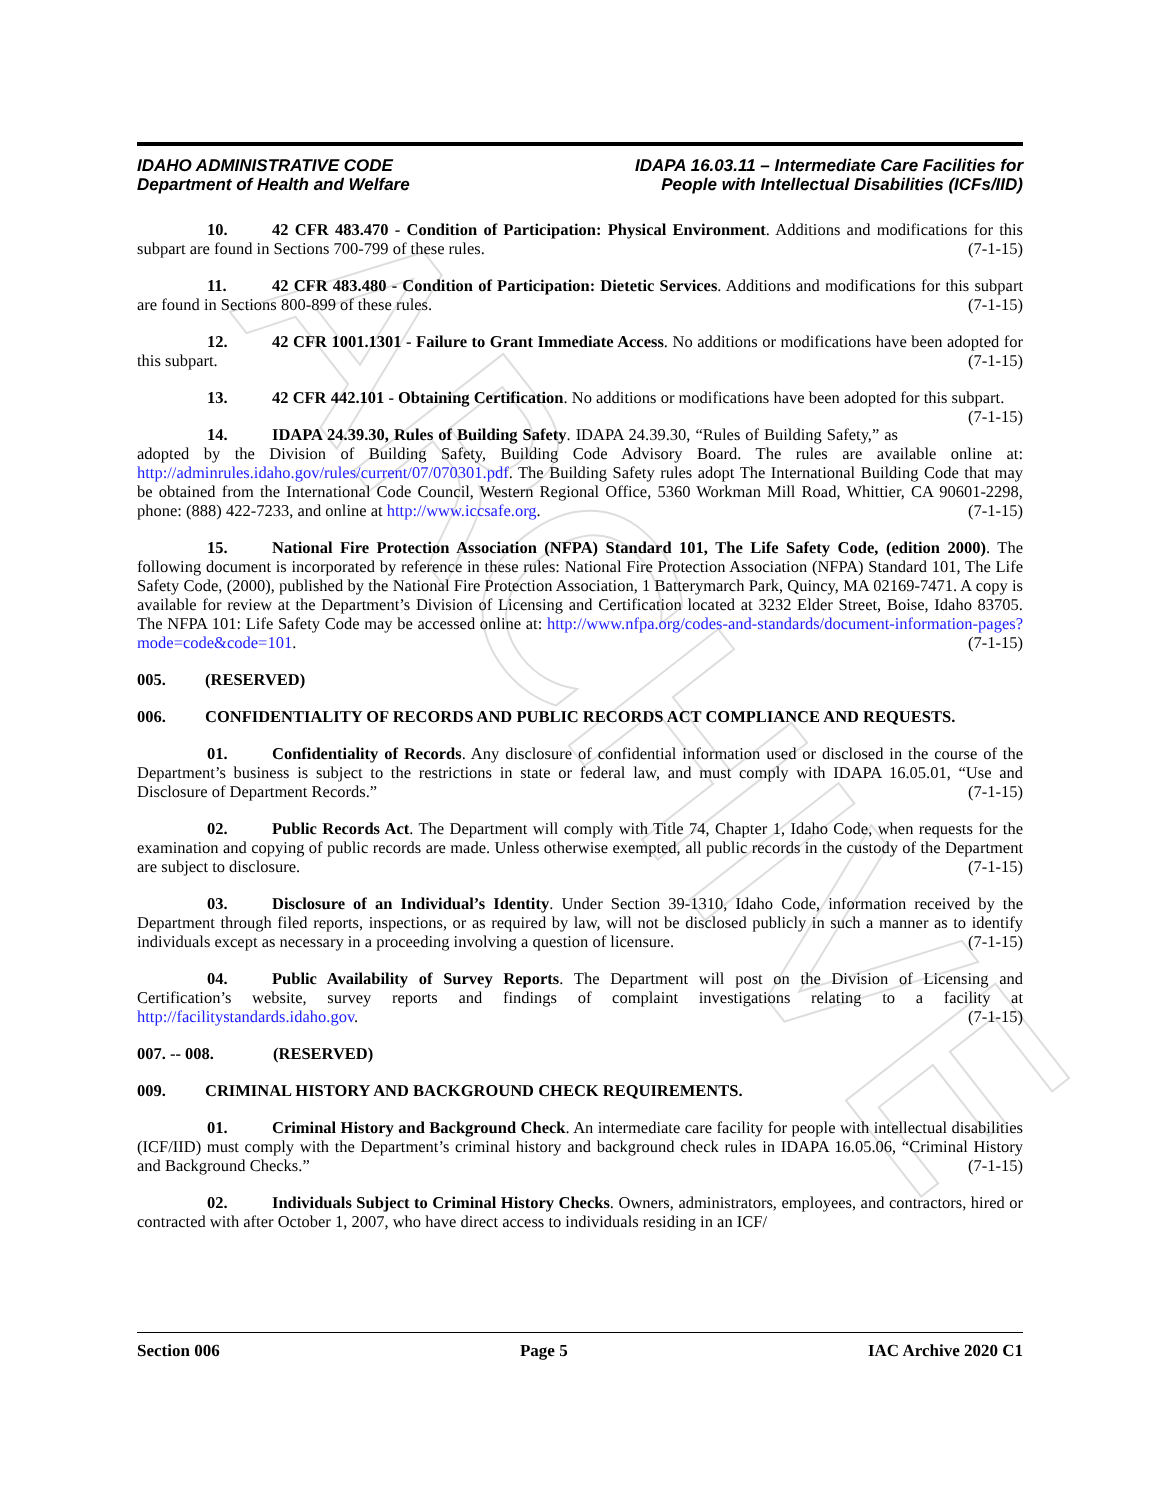ARCHIVE
IDAHO ADMINISTRATIVE CODE
Department of Health and Welfare
IDAPA 16.03.11 – Intermediate Care Facilities for
People with Intellectual Disabilities (ICFs/IID)
10. 42 CFR 483.470 - Condition of Participation: Physical Environment. Additions and modifications for this subpart are found in Sections 700-799 of these rules. (7-1-15)
11. 42 CFR 483.480 - Condition of Participation: Dietetic Services. Additions and modifications for this subpart are found in Sections 800-899 of these rules. (7-1-15)
12. 42 CFR 1001.1301 - Failure to Grant Immediate Access. No additions or modifications have been adopted for this subpart. (7-1-15)
13. 42 CFR 442.101 - Obtaining Certification. No additions or modifications have been adopted for this subpart. (7-1-15)
14. IDAPA 24.39.30, Rules of Building Safety. IDAPA 24.39.30, “Rules of Building Safety,” as adopted by the Division of Building Safety, Building Code Advisory Board. The rules are available online at: http://adminrules.idaho.gov/rules/current/07/070301.pdf. The Building Safety rules adopt The International Building Code that may be obtained from the International Code Council, Western Regional Office, 5360 Workman Mill Road, Whittier, CA 90601-2298, phone: (888) 422-7233, and online at http://www.iccsafe.org. (7-1-15)
15. National Fire Protection Association (NFPA) Standard 101, The Life Safety Code, (edition 2000). The following document is incorporated by reference in these rules: National Fire Protection Association (NFPA) Standard 101, The Life Safety Code, (2000), published by the National Fire Protection Association, 1 Batterymarch Park, Quincy, MA 02169-7471. A copy is available for review at the Department’s Division of Licensing and Certification located at 3232 Elder Street, Boise, Idaho 83705. The NFPA 101: Life Safety Code may be accessed online at: http://www.nfpa.org/codes-and-standards/document-information-pages?mode=code&code=101. (7-1-15)
005. (RESERVED)
006. CONFIDENTIALITY OF RECORDS AND PUBLIC RECORDS ACT COMPLIANCE AND REQUESTS.
01. Confidentiality of Records. Any disclosure of confidential information used or disclosed in the course of the Department’s business is subject to the restrictions in state or federal law, and must comply with IDAPA 16.05.01, “Use and Disclosure of Department Records.” (7-1-15)
02. Public Records Act. The Department will comply with Title 74, Chapter 1, Idaho Code, when requests for the examination and copying of public records are made. Unless otherwise exempted, all public records in the custody of the Department are subject to disclosure. (7-1-15)
03. Disclosure of an Individual’s Identity. Under Section 39-1310, Idaho Code, information received by the Department through filed reports, inspections, or as required by law, will not be disclosed publicly in such a manner as to identify individuals except as necessary in a proceeding involving a question of licensure. (7-1-15)
04. Public Availability of Survey Reports. The Department will post on the Division of Licensing and Certification’s website, survey reports and findings of complaint investigations relating to a facility at http://facilitystandards.idaho.gov. (7-1-15)
007. -- 008. (RESERVED)
009. CRIMINAL HISTORY AND BACKGROUND CHECK REQUIREMENTS.
01. Criminal History and Background Check. An intermediate care facility for people with intellectual disabilities (ICF/IID) must comply with the Department’s criminal history and background check rules in IDAPA 16.05.06, “Criminal History and Background Checks.” (7-1-15)
02. Individuals Subject to Criminal History Checks. Owners, administrators, employees, and contractors, hired or contracted with after October 1, 2007, who have direct access to individuals residing in an ICF/
Section 006 Page 5 IAC Archive 2020 C1